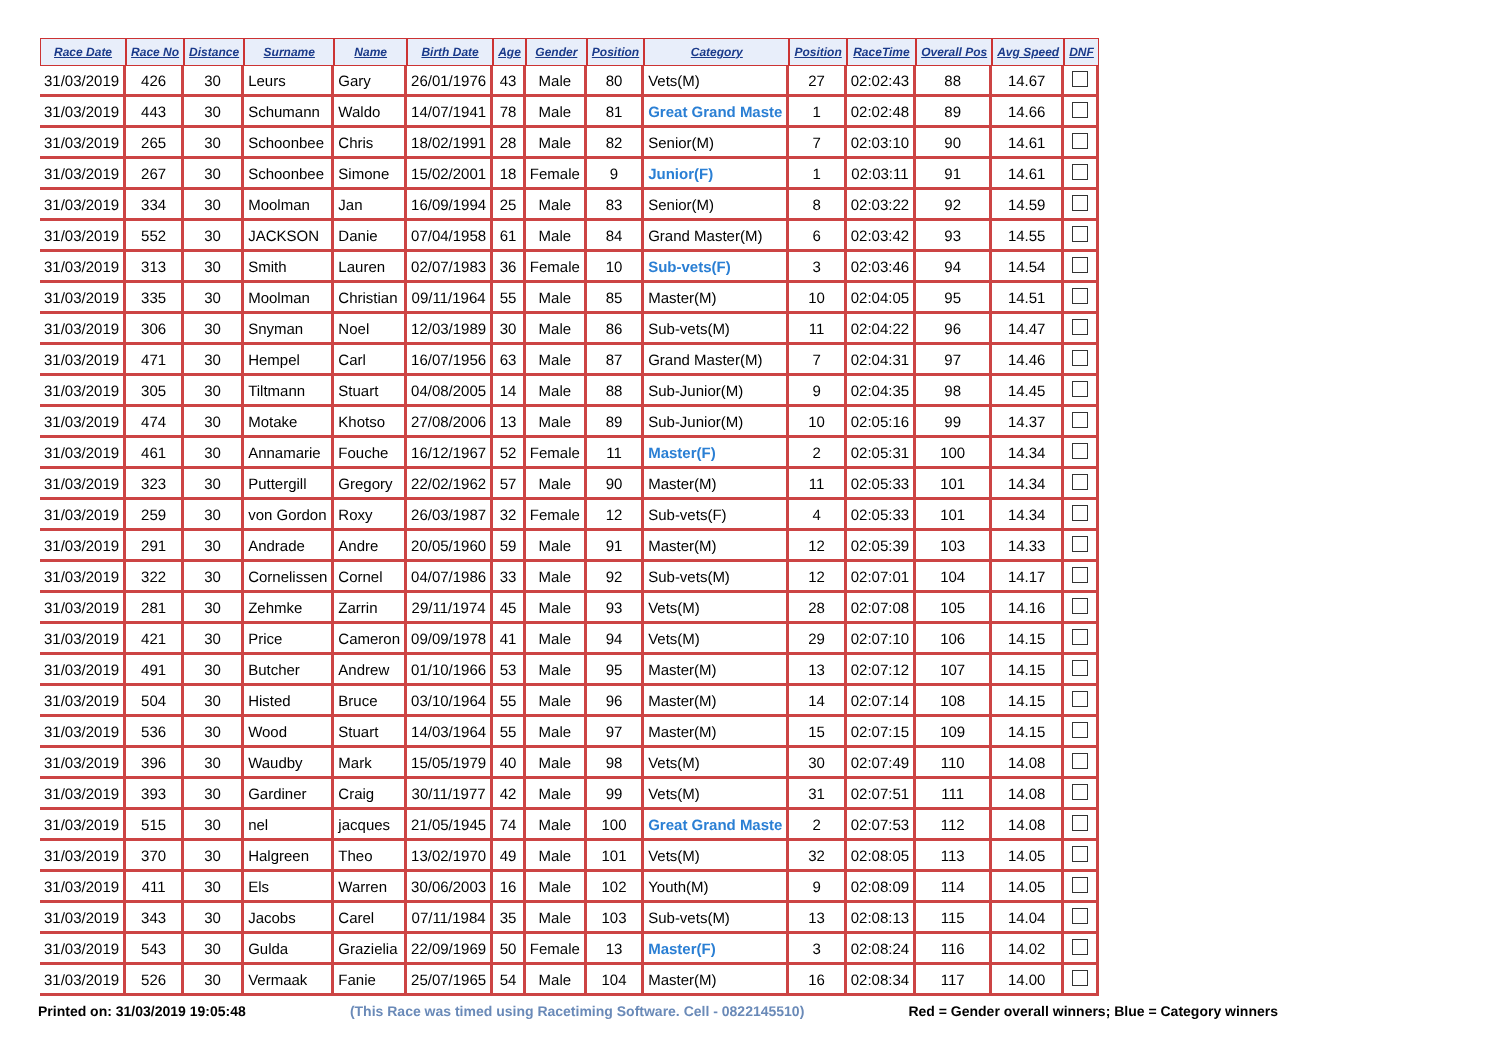| Race Date | Race No | Distance | Surname | Name | Birth Date | Age | Gender | Position | Category | Position | RaceTime | Overall Pos | Avg Speed | DNF |
| --- | --- | --- | --- | --- | --- | --- | --- | --- | --- | --- | --- | --- | --- | --- |
| 31/03/2019 | 426 | 30 | Leurs | Gary | 26/01/1976 | 43 | Male | 80 | Vets(M) | 27 | 02:02:43 | 88 | 14.67 | |
| 31/03/2019 | 443 | 30 | Schumann | Waldo | 14/07/1941 | 78 | Male | 81 | Great Grand Maste | 1 | 02:02:48 | 89 | 14.66 | |
| 31/03/2019 | 265 | 30 | Schoonbee | Chris | 18/02/1991 | 28 | Male | 82 | Senior(M) | 7 | 02:03:10 | 90 | 14.61 | |
| 31/03/2019 | 267 | 30 | Schoonbee | Simone | 15/02/2001 | 18 | Female | 9 | Junior(F) | 1 | 02:03:11 | 91 | 14.61 | |
| 31/03/2019 | 334 | 30 | Moolman | Jan | 16/09/1994 | 25 | Male | 83 | Senior(M) | 8 | 02:03:22 | 92 | 14.59 | |
| 31/03/2019 | 552 | 30 | JACKSON | Danie | 07/04/1958 | 61 | Male | 84 | Grand Master(M) | 6 | 02:03:42 | 93 | 14.55 | |
| 31/03/2019 | 313 | 30 | Smith | Lauren | 02/07/1983 | 36 | Female | 10 | Sub-vets(F) | 3 | 02:03:46 | 94 | 14.54 | |
| 31/03/2019 | 335 | 30 | Moolman | Christian | 09/11/1964 | 55 | Male | 85 | Master(M) | 10 | 02:04:05 | 95 | 14.51 | |
| 31/03/2019 | 306 | 30 | Snyman | Noel | 12/03/1989 | 30 | Male | 86 | Sub-vets(M) | 11 | 02:04:22 | 96 | 14.47 | |
| 31/03/2019 | 471 | 30 | Hempel | Carl | 16/07/1956 | 63 | Male | 87 | Grand Master(M) | 7 | 02:04:31 | 97 | 14.46 | |
| 31/03/2019 | 305 | 30 | Tiltmann | Stuart | 04/08/2005 | 14 | Male | 88 | Sub-Junior(M) | 9 | 02:04:35 | 98 | 14.45 | |
| 31/03/2019 | 474 | 30 | Motake | Khotso | 27/08/2006 | 13 | Male | 89 | Sub-Junior(M) | 10 | 02:05:16 | 99 | 14.37 | |
| 31/03/2019 | 461 | 30 | Annamarie | Fouche | 16/12/1967 | 52 | Female | 11 | Master(F) | 2 | 02:05:31 | 100 | 14.34 | |
| 31/03/2019 | 323 | 30 | Puttergill | Gregory | 22/02/1962 | 57 | Male | 90 | Master(M) | 11 | 02:05:33 | 101 | 14.34 | |
| 31/03/2019 | 259 | 30 | von Gordon | Roxy | 26/03/1987 | 32 | Female | 12 | Sub-vets(F) | 4 | 02:05:33 | 101 | 14.34 | |
| 31/03/2019 | 291 | 30 | Andrade | Andre | 20/05/1960 | 59 | Male | 91 | Master(M) | 12 | 02:05:39 | 103 | 14.33 | |
| 31/03/2019 | 322 | 30 | Cornelissen | Cornel | 04/07/1986 | 33 | Male | 92 | Sub-vets(M) | 12 | 02:07:01 | 104 | 14.17 | |
| 31/03/2019 | 281 | 30 | Zehmke | Zarrin | 29/11/1974 | 45 | Male | 93 | Vets(M) | 28 | 02:07:08 | 105 | 14.16 | |
| 31/03/2019 | 421 | 30 | Price | Cameron | 09/09/1978 | 41 | Male | 94 | Vets(M) | 29 | 02:07:10 | 106 | 14.15 | |
| 31/03/2019 | 491 | 30 | Butcher | Andrew | 01/10/1966 | 53 | Male | 95 | Master(M) | 13 | 02:07:12 | 107 | 14.15 | |
| 31/03/2019 | 504 | 30 | Histed | Bruce | 03/10/1964 | 55 | Male | 96 | Master(M) | 14 | 02:07:14 | 108 | 14.15 | |
| 31/03/2019 | 536 | 30 | Wood | Stuart | 14/03/1964 | 55 | Male | 97 | Master(M) | 15 | 02:07:15 | 109 | 14.15 | |
| 31/03/2019 | 396 | 30 | Waudby | Mark | 15/05/1979 | 40 | Male | 98 | Vets(M) | 30 | 02:07:49 | 110 | 14.08 | |
| 31/03/2019 | 393 | 30 | Gardiner | Craig | 30/11/1977 | 42 | Male | 99 | Vets(M) | 31 | 02:07:51 | 111 | 14.08 | |
| 31/03/2019 | 515 | 30 | nel | jacques | 21/05/1945 | 74 | Male | 100 | Great Grand Maste | 2 | 02:07:53 | 112 | 14.08 | |
| 31/03/2019 | 370 | 30 | Halgreen | Theo | 13/02/1970 | 49 | Male | 101 | Vets(M) | 32 | 02:08:05 | 113 | 14.05 | |
| 31/03/2019 | 411 | 30 | Els | Warren | 30/06/2003 | 16 | Male | 102 | Youth(M) | 9 | 02:08:09 | 114 | 14.05 | |
| 31/03/2019 | 343 | 30 | Jacobs | Carel | 07/11/1984 | 35 | Male | 103 | Sub-vets(M) | 13 | 02:08:13 | 115 | 14.04 | |
| 31/03/2019 | 543 | 30 | Gulda | Grazielia | 22/09/1969 | 50 | Female | 13 | Master(F) | 3 | 02:08:24 | 116 | 14.02 | |
| 31/03/2019 | 526 | 30 | Vermaak | Fanie | 25/07/1965 | 54 | Male | 104 | Master(M) | 16 | 02:08:34 | 117 | 14.00 | |
Printed on: 31/03/2019 19:05:48 (This Race was timed using Racetiming Software. Cell - 0822145510) Red = Gender overall winners; Blue = Category winners